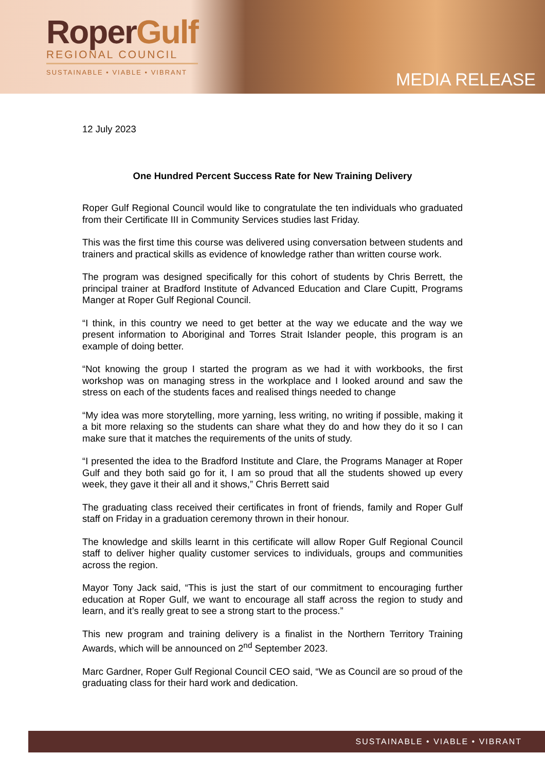RoperGulf
REGIONAL COUNCIL
SUSTAINABLE • VIABLE • VIBRANT
MEDIA RELEASE
12 July 2023
One Hundred Percent Success Rate for New Training Delivery
Roper Gulf Regional Council would like to congratulate the ten individuals who graduated from their Certificate III in Community Services studies last Friday.
This was the first time this course was delivered using conversation between students and trainers and practical skills as evidence of knowledge rather than written course work.
The program was designed specifically for this cohort of students by Chris Berrett, the principal trainer at Bradford Institute of Advanced Education and Clare Cupitt, Programs Manger at Roper Gulf Regional Council.
“I think, in this country we need to get better at the way we educate and the way we present information to Aboriginal and Torres Strait Islander people, this program is an example of doing better.
“Not knowing the group I started the program as we had it with workbooks, the first workshop was on managing stress in the workplace and I looked around and saw the stress on each of the students faces and realised things needed to change
“My idea was more storytelling, more yarning, less writing, no writing if possible, making it a bit more relaxing so the students can share what they do and how they do it so I can make sure that it matches the requirements of the units of study.
“I presented the idea to the Bradford Institute and Clare, the Programs Manager at Roper Gulf and they both said go for it, I am so proud that all the students showed up every week, they gave it their all and it shows,” Chris Berrett said
The graduating class received their certificates in front of friends, family and Roper Gulf staff on Friday in a graduation ceremony thrown in their honour.
The knowledge and skills learnt in this certificate will allow Roper Gulf Regional Council staff to deliver higher quality customer services to individuals, groups and communities across the region.
Mayor Tony Jack said, “This is just the start of our commitment to encouraging further education at Roper Gulf, we want to encourage all staff across the region to study and learn, and it’s really great to see a strong start to the process.”
This new program and training delivery is a finalist in the Northern Territory Training Awards, which will be announced on 2<sup>nd</sup> September 2023.
Marc Gardner, Roper Gulf Regional Council CEO said, “We as Council are so proud of the graduating class for their hard work and dedication.
SUSTAINABLE • VIABLE • VIBRANT